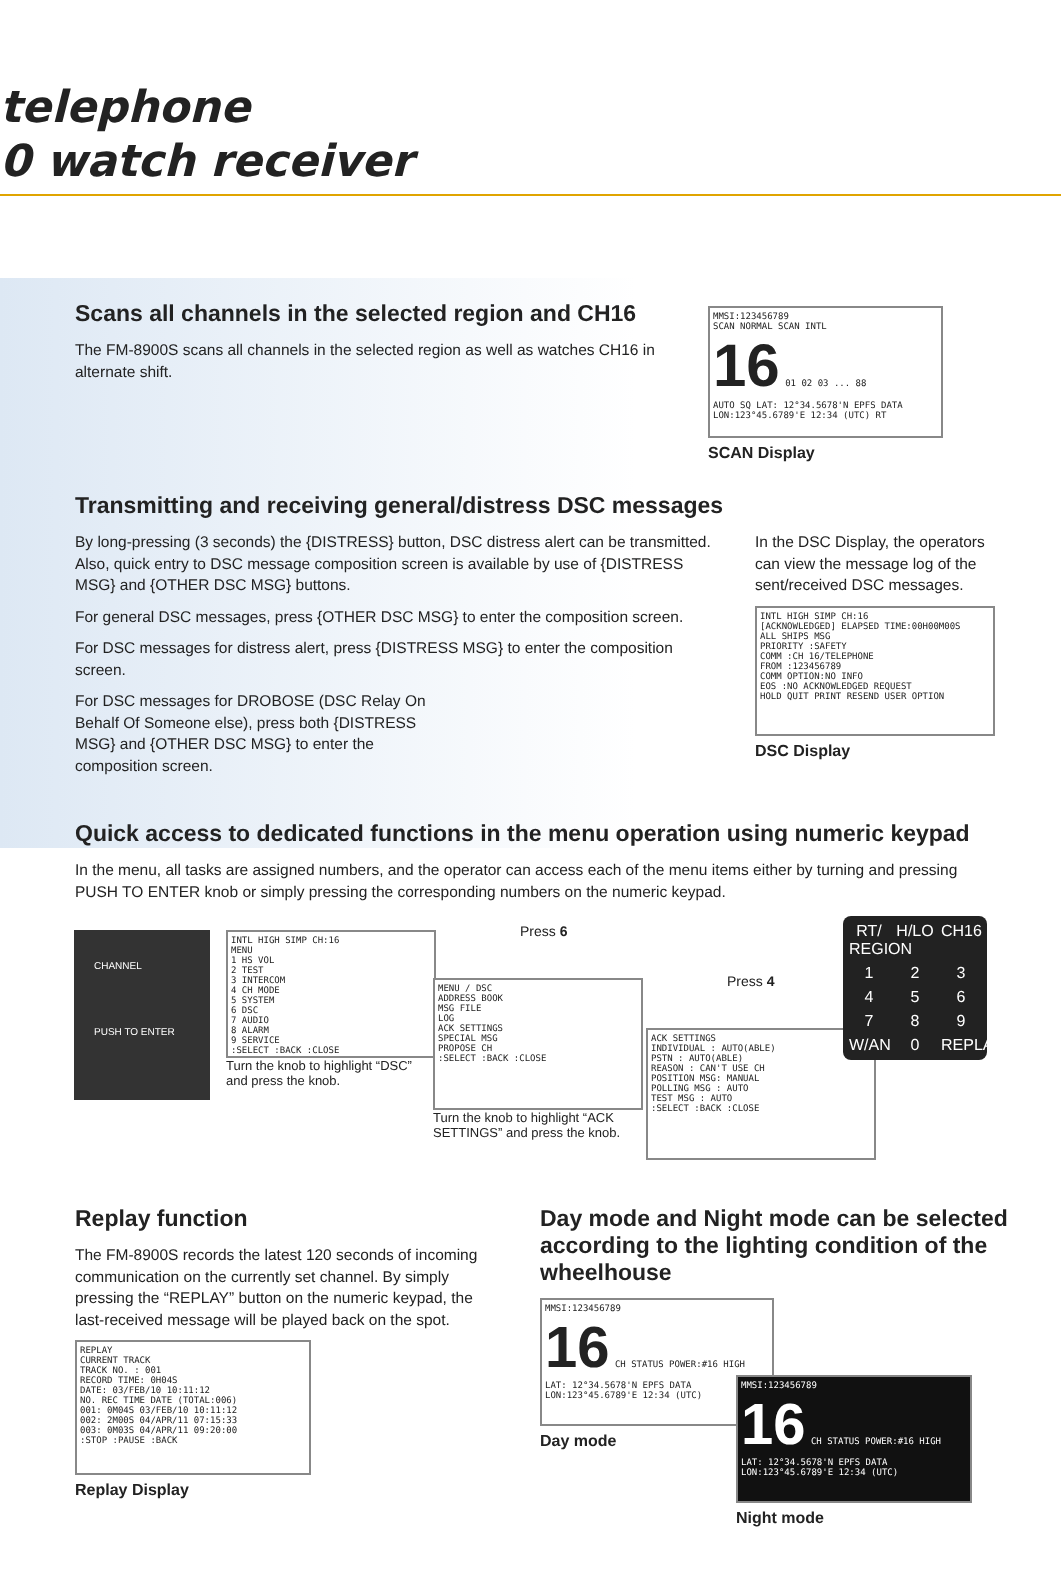telephone
0 watch receiver
Scans all channels in the selected region and CH16
The FM-8900S scans all channels in the selected region as well as watches CH16 in alternate shift.
MMSI:123456789
SCAN NORMAL SCAN INTL
16 01 02 03 ... 88
AUTO SQ LAT: 12°34.5678'N EPFS DATA
LON:123°45.6789'E 12:34 (UTC) RT
SCAN Display
Transmitting and receiving general/distress DSC messages
By long-pressing (3 seconds) the {DISTRESS} button, DSC distress alert can be transmitted. Also, quick entry to DSC message composition screen is available by use of {DISTRESS MSG} and {OTHER DSC MSG} buttons.
For general DSC messages, press {OTHER DSC MSG} to enter the composition screen.
For DSC messages for distress alert, press {DISTRESS MSG} to enter the composition screen.
For DSC messages for DROBOSE (DSC Relay On Behalf Of Someone else), press both {DISTRESS MSG} and {OTHER DSC MSG} to enter the composition screen.
In the DSC Display, the operators can view the message log of the sent/received DSC messages.
INTL HIGH SIMP CH:16
[ACKNOWLEDGED] ELAPSED TIME:00H00M00S
ALL SHIPS MSG
PRIORITY :SAFETY
COMM :CH 16/TELEPHONE
FROM :123456789
COMM OPTION:NO INFO
EOS :NO ACKNOWLEDGED REQUEST
HOLD QUIT PRINT RESEND USER OPTION
DSC Display
Quick access to dedicated functions in the menu operation using numeric keypad
In the menu, all tasks are assigned numbers, and the operator can access each of the menu items either by turning and pressing PUSH TO ENTER knob or simply pressing the corresponding numbers on the numeric keypad.
CHANNEL
PUSH TO ENTER
INTL HIGH SIMP CH:16
MENU
1 HS VOL
2 TEST
3 INTERCOM
4 CH MODE
5 SYSTEM
6 DSC
7 AUDIO
8 ALARM
9 SERVICE
:SELECT :BACK :CLOSE
Turn the knob to highlight “DSC” and press the knob.
Press 6
MENU / DSC
ADDRESS BOOK
MSG FILE
LOG
ACK SETTINGS
SPECIAL MSG
PROPOSE CH
:SELECT :BACK :CLOSE
Turn the knob to highlight “ACK SETTINGS” and press the knob.
Press 4
ACK SETTINGS
INDIVIDUAL : AUTO(ABLE)
PSTN : AUTO(ABLE)
REASON : CAN'T USE CH
POSITION MSG: MANUAL
POLLING MSG : AUTO
TEST MSG : AUTO
:SELECT :BACK :CLOSE
RT/ REGION H/LO CH16 123456789 W/AN 0 REPLAY
Replay function
The FM-8900S records the latest 120 seconds of incoming communication on the currently set channel. By simply pressing the “REPLAY” button on the numeric keypad, the last-received message will be played back on the spot.
REPLAY
CURRENT TRACK
TRACK NO. : 001
RECORD TIME: 0H04S
DATE: 03/FEB/10 10:11:12
NO. REC TIME DATE (TOTAL:006)
001: 0M04S 03/FEB/10 10:11:12
002: 2M00S 04/APR/11 07:15:33
003: 0M03S 04/APR/11 09:20:00
:STOP :PAUSE :BACK
Replay Display
Day mode and Night mode can be selected according to the lighting condition of the wheelhouse
MMSI:123456789
16 CH STATUS POWER:#16 HIGH
LAT: 12°34.5678'N EPFS DATA
LON:123°45.6789'E 12:34 (UTC)
Day mode
MMSI:123456789
16 CH STATUS POWER:#16 HIGH
LAT: 12°34.5678'N EPFS DATA
LON:123°45.6789'E 12:34 (UTC)
Night mode